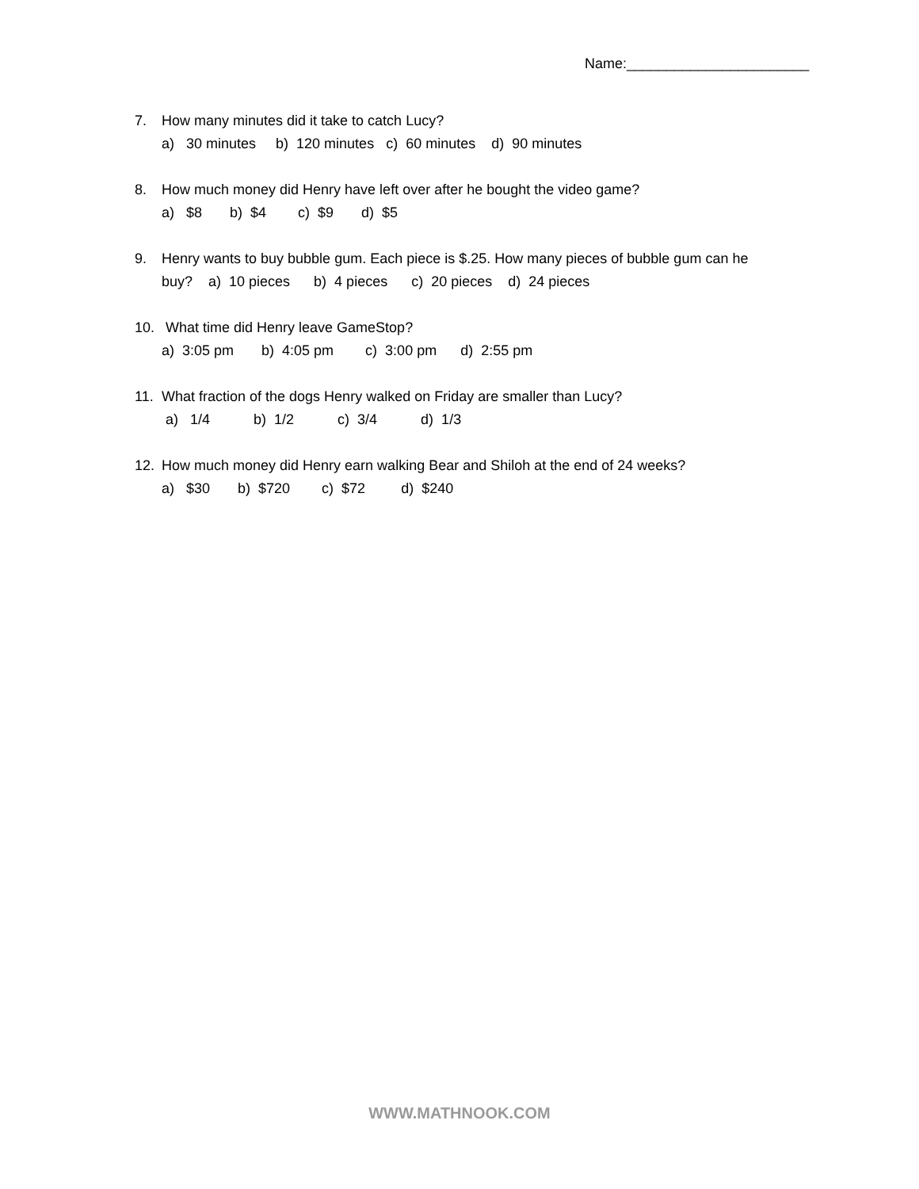Name:_______________________
7. How many minutes did it take to catch Lucy?
a) 30 minutes b) 120 minutes c) 60 minutes d) 90 minutes
8. How much money did Henry have left over after he bought the video game?
a) $8 b) $4 c) $9 d) $5
9. Henry wants to buy bubble gum. Each piece is $.25. How many pieces of bubble gum can he
buy? a) 10 pieces b) 4 pieces c) 20 pieces d) 24 pieces
10. What time did Henry leave GameStop?
a) 3:05 pm b) 4:05 pm c) 3:00 pm d) 2:55 pm
11. What fraction of the dogs Henry walked on Friday are smaller than Lucy?
a) 1/4 b) 1/2 c) 3/4 d) 1/3
12. How much money did Henry earn walking Bear and Shiloh at the end of 24 weeks?
a) $30 b) $720 c) $72 d) $240
WWW.MATHNOOK.COM